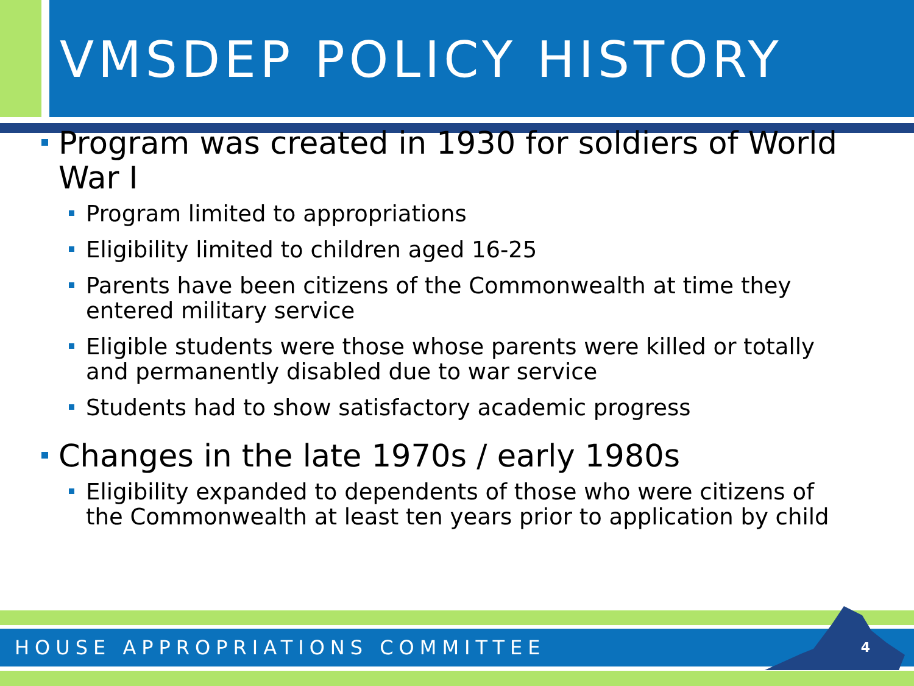VMSDEP POLICY HISTORY
Program was created in 1930 for soldiers of World War I
Program limited to appropriations
Eligibility limited to children aged 16-25
Parents have been citizens of the Commonwealth at time they entered military service
Eligible students were those whose parents were killed or totally and permanently disabled due to war service
Students had to show satisfactory academic progress
Changes in the late 1970s / early 1980s
Eligibility expanded to dependents of those who were citizens of the Commonwealth at least ten years prior to application by child
HOUSE APPROPRIATIONS COMMITTEE 4